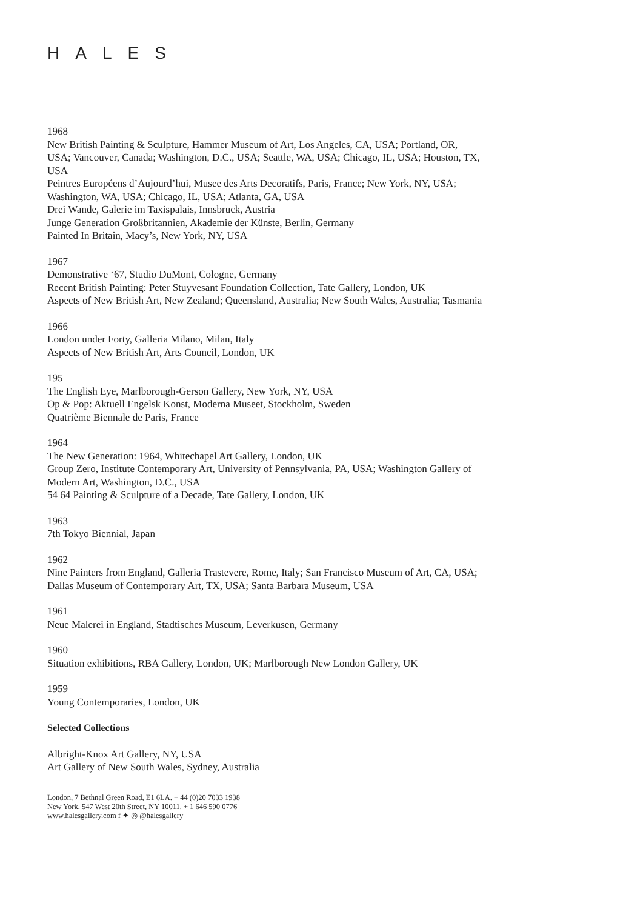HALES
1968
New British Painting & Sculpture, Hammer Museum of Art, Los Angeles, CA, USA; Portland, OR, USA; Vancouver, Canada; Washington, D.C., USA; Seattle, WA, USA; Chicago, IL, USA; Houston, TX, USA
Peintres Européens d’Aujourd’hui, Musee des Arts Decoratifs, Paris, France; New York, NY, USA; Washington, WA, USA; Chicago, IL, USA; Atlanta, GA, USA
Drei Wande, Galerie im Taxispalais, Innsbruck, Austria
Junge Generation Großbritannien, Akademie der Künste, Berlin, Germany
Painted In Britain, Macy’s, New York, NY, USA
1967
Demonstrative ‘67, Studio DuMont, Cologne, Germany
Recent British Painting: Peter Stuyvesant Foundation Collection, Tate Gallery, London, UK
Aspects of New British Art, New Zealand; Queensland, Australia; New South Wales, Australia; Tasmania
1966
London under Forty, Galleria Milano, Milan, Italy
Aspects of New British Art, Arts Council, London, UK
195
The English Eye, Marlborough-Gerson Gallery, New York, NY, USA
Op & Pop: Aktuell Engelsk Konst, Moderna Museet, Stockholm, Sweden
Quatrième Biennale de Paris, France
1964
The New Generation: 1964, Whitechapel Art Gallery, London, UK
Group Zero, Institute Contemporary Art, University of Pennsylvania, PA, USA; Washington Gallery of Modern Art, Washington, D.C., USA
54 64 Painting & Sculpture of a Decade, Tate Gallery, London, UK
1963
7th Tokyo Biennial, Japan
1962
Nine Painters from England, Galleria Trastevere, Rome, Italy; San Francisco Museum of Art, CA, USA; Dallas Museum of Contemporary Art, TX, USA; Santa Barbara Museum, USA
1961
Neue Malerei in England, Stadtisches Museum, Leverkusen, Germany
1960
Situation exhibitions, RBA Gallery, London, UK; Marlborough New London Gallery, UK
1959
Young Contemporaries, London, UK
Selected Collections
Albright-Knox Art Gallery, NY, USA
Art Gallery of New South Wales, Sydney, Australia
London, 7 Bethnal Green Road, E1 6LA. + 44 (0)20 7033 1938
New York, 547 West 20th Street, NY 10011. + 1 646 590 0776
www.halesgallery.com f ✦ ◎ @halesgallery